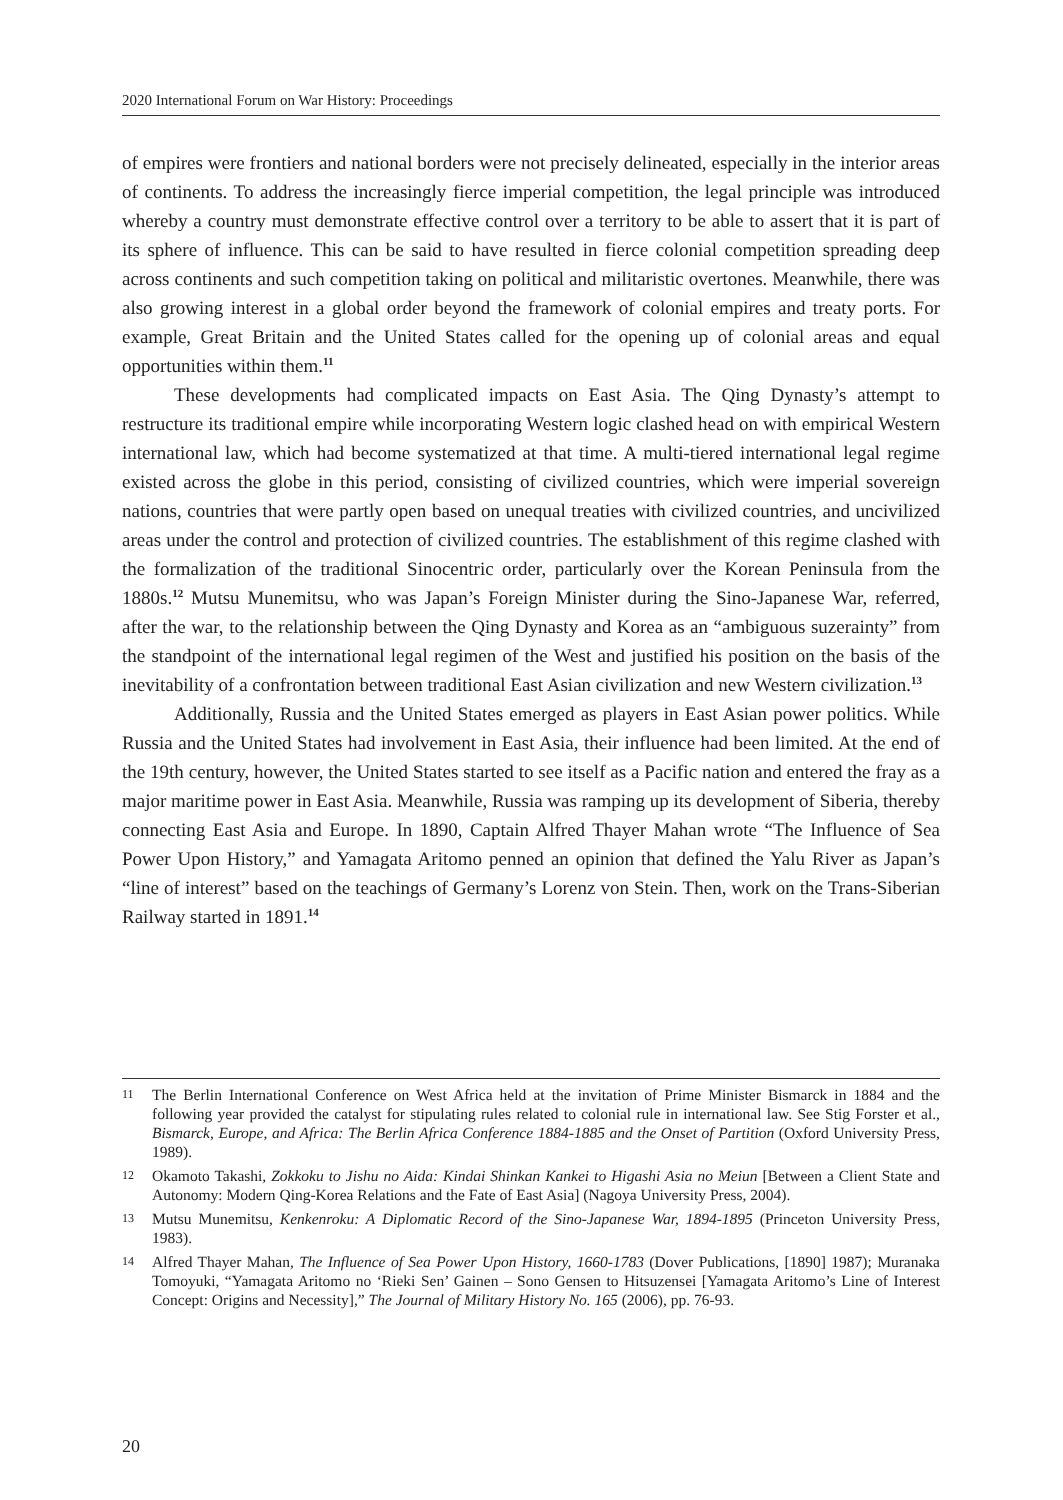2020 International Forum on War History: Proceedings
of empires were frontiers and national borders were not precisely delineated, especially in the interior areas of continents. To address the increasingly fierce imperial competition, the legal principle was introduced whereby a country must demonstrate effective control over a territory to be able to assert that it is part of its sphere of influence. This can be said to have resulted in fierce colonial competition spreading deep across continents and such competition taking on political and militaristic overtones. Meanwhile, there was also growing interest in a global order beyond the framework of colonial empires and treaty ports. For example, Great Britain and the United States called for the opening up of colonial areas and equal opportunities within them.<sup>11</sup>
These developments had complicated impacts on East Asia. The Qing Dynasty’s attempt to restructure its traditional empire while incorporating Western logic clashed head on with empirical Western international law, which had become systematized at that time. A multi-tiered international legal regime existed across the globe in this period, consisting of civilized countries, which were imperial sovereign nations, countries that were partly open based on unequal treaties with civilized countries, and uncivilized areas under the control and protection of civilized countries. The establishment of this regime clashed with the formalization of the traditional Sinocentric order, particularly over the Korean Peninsula from the 1880s.<sup>12</sup> Mutsu Munemitsu, who was Japan’s Foreign Minister during the Sino-Japanese War, referred, after the war, to the relationship between the Qing Dynasty and Korea as an “ambiguous suzerainty” from the standpoint of the international legal regimen of the West and justified his position on the basis of the inevitability of a confrontation between traditional East Asian civilization and new Western civilization.<sup>13</sup>
Additionally, Russia and the United States emerged as players in East Asian power politics. While Russia and the United States had involvement in East Asia, their influence had been limited. At the end of the 19th century, however, the United States started to see itself as a Pacific nation and entered the fray as a major maritime power in East Asia. Meanwhile, Russia was ramping up its development of Siberia, thereby connecting East Asia and Europe. In 1890, Captain Alfred Thayer Mahan wrote “The Influence of Sea Power Upon History,” and Yamagata Aritomo penned an opinion that defined the Yalu River as Japan’s “line of interest” based on the teachings of Germany’s Lorenz von Stein. Then, work on the Trans-Siberian Railway started in 1891.<sup>14</sup>
11 The Berlin International Conference on West Africa held at the invitation of Prime Minister Bismarck in 1884 and the following year provided the catalyst for stipulating rules related to colonial rule in international law. See Stig Forster et al., Bismarck, Europe, and Africa: The Berlin Africa Conference 1884-1885 and the Onset of Partition (Oxford University Press, 1989).
12 Okamoto Takashi, Zokkoku to Jishu no Aida: Kindai Shinkan Kankei to Higashi Asia no Meiun [Between a Client State and Autonomy: Modern Qing-Korea Relations and the Fate of East Asia] (Nagoya University Press, 2004).
13 Mutsu Munemitsu, Kenkenroku: A Diplomatic Record of the Sino-Japanese War, 1894-1895 (Princeton University Press, 1983).
14 Alfred Thayer Mahan, The Influence of Sea Power Upon History, 1660-1783 (Dover Publications, [1890] 1987); Muranaka Tomoyuki, “Yamagata Aritomo no ‘Rieki Sen’ Gainen – Sono Gensen to Hitsuzensei [Yamagata Aritomo’s Line of Interest Concept: Origins and Necessity],” The Journal of Military History No. 165 (2006), pp. 76-93.
20